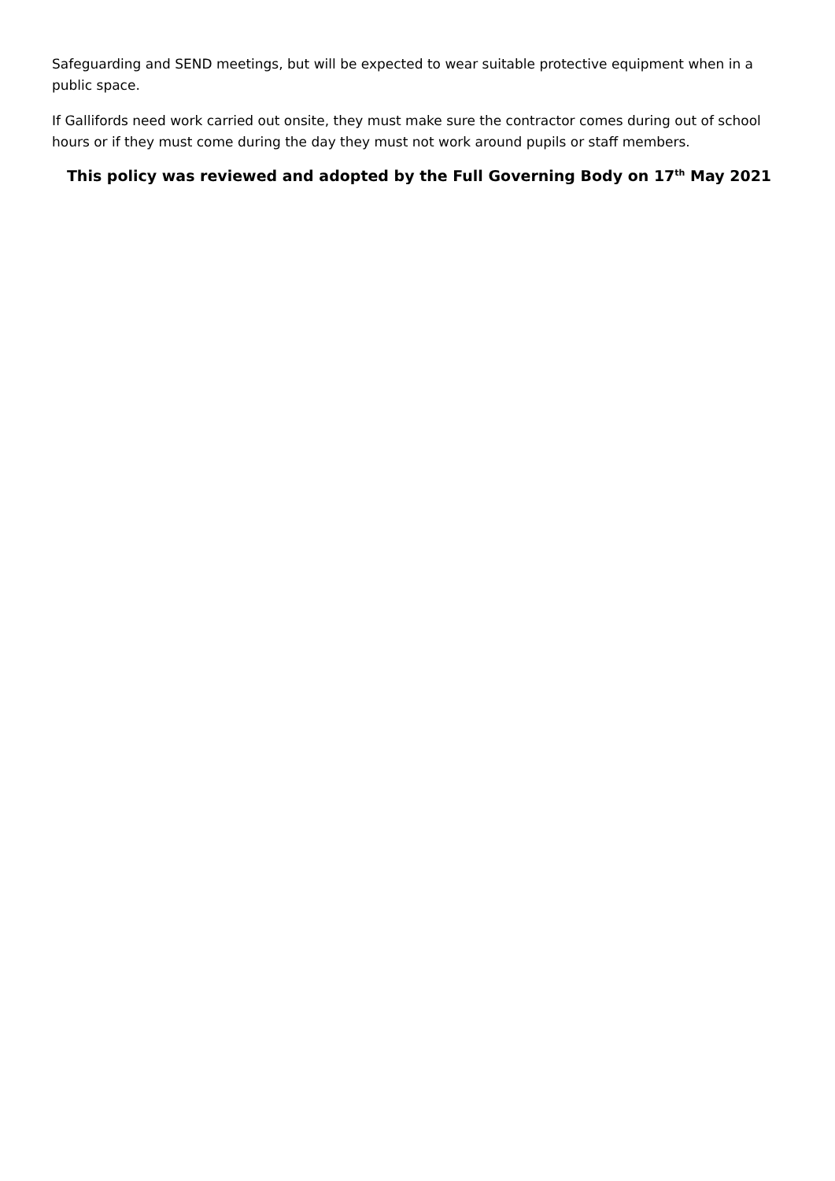Safeguarding and SEND meetings, but will be expected to wear suitable protective equipment when in a public space.
If Gallifords need work carried out onsite, they must make sure the contractor comes during out of school hours or if they must come during the day they must not work around pupils or staff members.
This policy was reviewed and adopted by the Full Governing Body on 17<sup>th</sup> May 2021